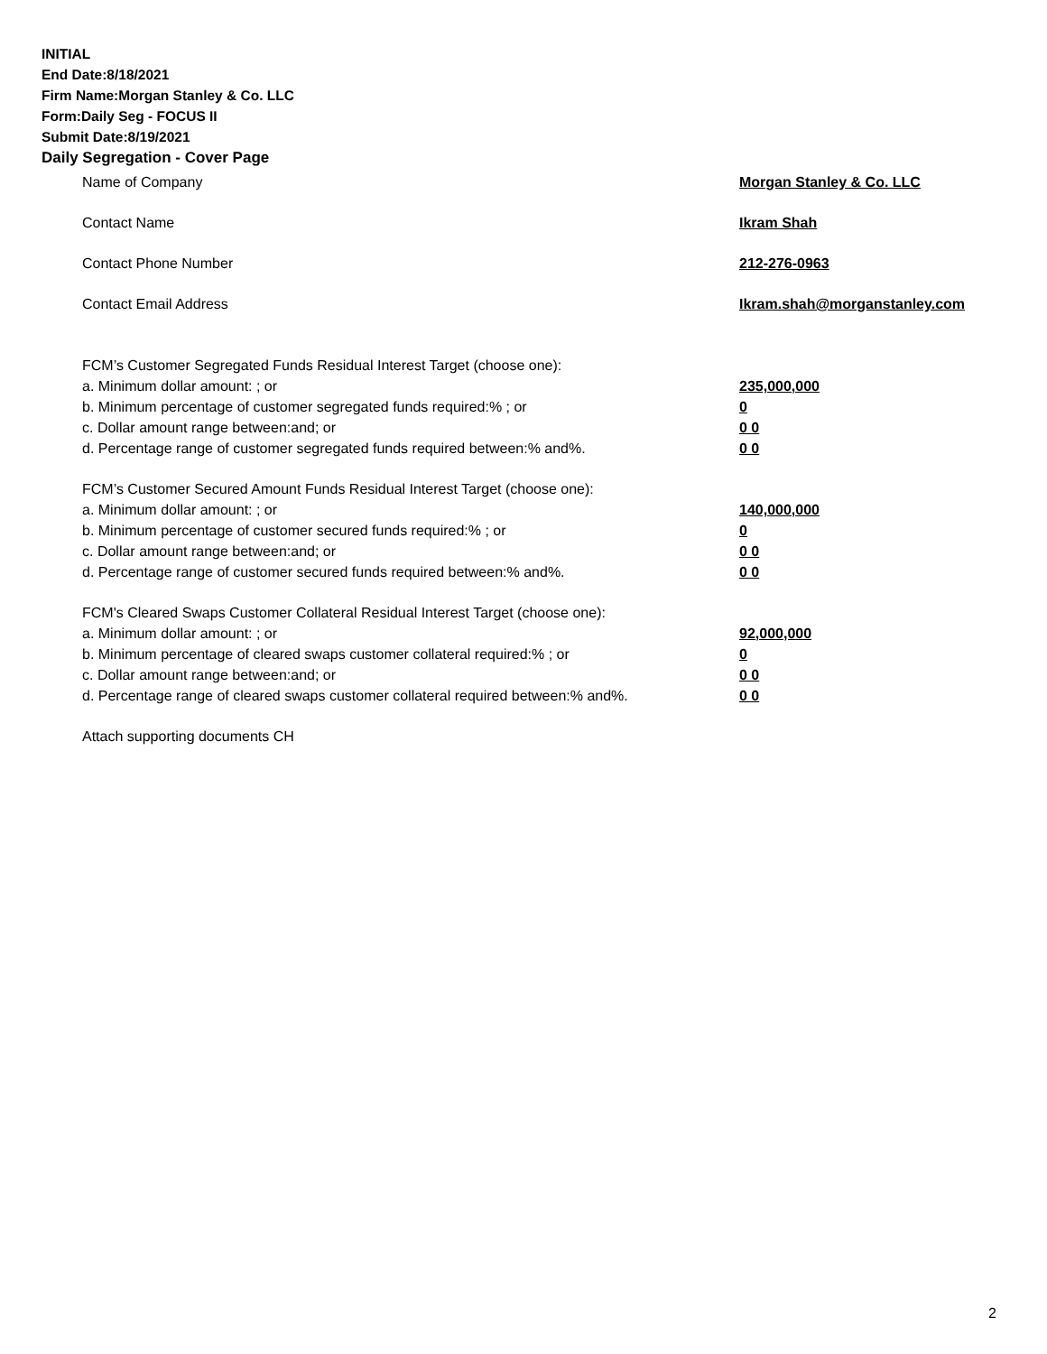INITIAL
End Date:8/18/2021
Firm Name:Morgan Stanley & Co. LLC
Form:Daily Seg - FOCUS II
Submit Date:8/19/2021
Daily Segregation - Cover Page
Name of Company Morgan Stanley & Co. LLC
Contact Name Ikram Shah
Contact Phone Number 212-276-0963
Contact Email Address Ikram.shah@morganstanley.com
FCM’s Customer Segregated Funds Residual Interest Target (choose one):
a. Minimum dollar amount: ; or 235,000,000
b. Minimum percentage of customer segregated funds required:% ; or 0
c. Dollar amount range between:and; or 0 0
d. Percentage range of customer segregated funds required between:% and%. 0 0
FCM’s Customer Secured Amount Funds Residual Interest Target (choose one):
a. Minimum dollar amount: ; or 140,000,000
b. Minimum percentage of customer secured funds required:% ; or 0
c. Dollar amount range between:and; or 0 0
d. Percentage range of customer secured funds required between:% and%. 0 0
FCM's Cleared Swaps Customer Collateral Residual Interest Target (choose one):
a. Minimum dollar amount: ; or 92,000,000
b. Minimum percentage of cleared swaps customer collateral required:% ; or 0
c. Dollar amount range between:and; or 0 0
d. Percentage range of cleared swaps customer collateral required between:% and%.
0 0
Attach supporting documents CH
2